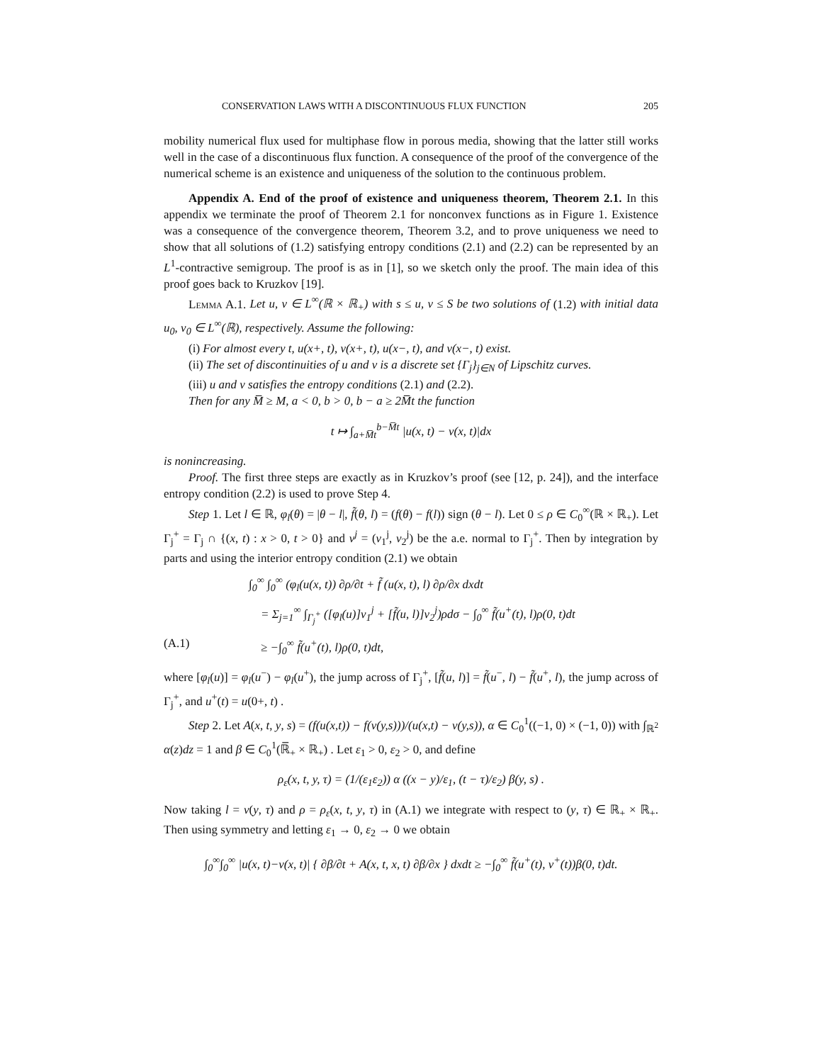CONSERVATION LAWS WITH A DISCONTINUOUS FLUX FUNCTION 205
mobility numerical flux used for multiphase flow in porous media, showing that the latter still works well in the case of a discontinuous flux function. A consequence of the proof of the convergence of the numerical scheme is an existence and uniqueness of the solution to the continuous problem.
Appendix A. End of the proof of existence and uniqueness theorem, Theorem 2.1. In this appendix we terminate the proof of Theorem 2.1 for nonconvex functions as in Figure 1. Existence was a consequence of the convergence theorem, Theorem 3.2, and to prove uniqueness we need to show that all solutions of (1.2) satisfying entropy conditions (2.1) and (2.2) can be represented by an L<sup>1</sup>-contractive semigroup. The proof is as in [1], so we sketch only the proof. The main idea of this proof goes back to Kruzkov [19].
Lemma A.1. Let u, v ∈ L<sup>∞</sup>(ℝ × ℝ<sub>+</sub>) with s ≤ u, v ≤ S be two solutions of (1.2) with initial data u<sub>0</sub>, v<sub>0</sub> ∈ L<sup>∞</sup>(ℝ), respectively. Assume the following:
(i) For almost every t, u(x+, t), v(x+, t), u(x−, t), and v(x−, t) exist.
(ii) The set of discontinuities of u and v is a discrete set {Γ<sub>j</sub>}<sub>j∈N</sub> of Lipschitz curves.
(iii) u and v satisfies the entropy conditions (2.1) and (2.2).
Then for any M̅ ≥ M, a < 0, b > 0, b − a ≥ 2M̅t the function
t ↦ ∫<sub>a+M̅t</sub><sup>b−M̅t</sup> |u(x, t) − v(x, t)|dx
is nonincreasing.
Proof. The first three steps are exactly as in Kruzkov’s proof (see [12, p. 24]), and the interface entropy condition (2.2) is used to prove Step 4.
Step 1. Let l ∈ ℝ, φ<sub>l</sub>(θ) = |θ − l|, f̃(θ, l) = (f(θ) − f(l)) sign (θ − l). Let 0 ≤ ρ ∈ C<sub>0</sub><sup>∞</sup>(ℝ × ℝ<sub>+</sub>). Let Γ<sub>j</sub><sup>+</sup> = Γ<sub>j</sub> ∩ {(x, t) : x > 0, t > 0} and ν<sup>j</sup> = (ν<sub>1</sub><sup>j</sup>, ν<sub>2</sub><sup>j</sup>) be the a.e. normal to Γ<sub>j</sub><sup>+</sup>. Then by integration by parts and using the interior entropy condition (2.1) we obtain
∫<sub>0</sub><sup>∞</sup> ∫<sub>0</sub><sup>∞</sup> (φ<sub>l</sub>(u(x, t)) ∂ρ/∂t + f̃ (u(x, t), l) ∂ρ/∂x dxdt
= Σ<sub>j=1</sub><sup>∞</sup> ∫<sub>Γ<sub>j</sub><sup>+</sup></sub> ([φ<sub>l</sub>(u)]ν<sub>1</sub><sup>j</sup> + [f̃(u, l)]ν<sub>2</sub><sup>j</sup>)ρdσ − ∫<sub>0</sub><sup>∞</sup> f̃(u<sup>+</sup>(t), l)ρ(0, t)dt
(A.1) ≥ −∫<sub>0</sub><sup>∞</sup> f̃(u<sup>+</sup>(t), l)ρ(0, t)dt,
where [φ<sub>l</sub>(u)] = φ<sub>l</sub>(u<sup>−</sup>) − φ<sub>l</sub>(u<sup>+</sup>), the jump across of Γ<sub>j</sub><sup>+</sup>, [f̃(u, l)] = f̃(u<sup>−</sup>, l) − f̃(u<sup>+</sup>, l), the jump across of Γ<sub>j</sub><sup>+</sup>, and u<sup>+</sup>(t) = u(0+, t) .
Step 2. Let A(x, t, y, s) = (f(u(x,t)) − f(v(y,s)))/(u(x,t) − v(y,s)), α ∈ C<sub>0</sub><sup>1</sup>((−1, 0) × (−1, 0)) with ∫<sub>ℝ<sup>2</sup></sub> α(z)dz = 1 and β ∈ C<sub>0</sub><sup>1</sup>(ℝ̅<sub>+</sub> × ℝ<sub>+</sub>) . Let ε<sub>1</sub> > 0, ε<sub>2</sub> > 0, and define
ρ<sub>ε</sub>(x, t, y, τ) = (1/(ε<sub>1</sub>ε<sub>2</sub>)) α ((x − y)/ε<sub>1</sub>, (t − τ)/ε<sub>2</sub>) β(y, s) .
Now taking l = v(y, τ) and ρ = ρ<sub>ε</sub>(x, t, y, τ) in (A.1) we integrate with respect to (y, τ) ∈ ℝ<sub>+</sub> × ℝ<sub>+</sub>. Then using symmetry and letting ε<sub>1</sub> → 0, ε<sub>2</sub> → 0 we obtain
∫<sub>0</sub><sup>∞</sup>∫<sub>0</sub><sup>∞</sup> |u(x, t)−v(x, t)| { ∂β/∂t + A(x, t, x, t) ∂β/∂x } dxdt ≥ −∫<sub>0</sub><sup>∞</sup> f̃(u<sup>+</sup>(t), v<sup>+</sup>(t))β(0, t)dt.